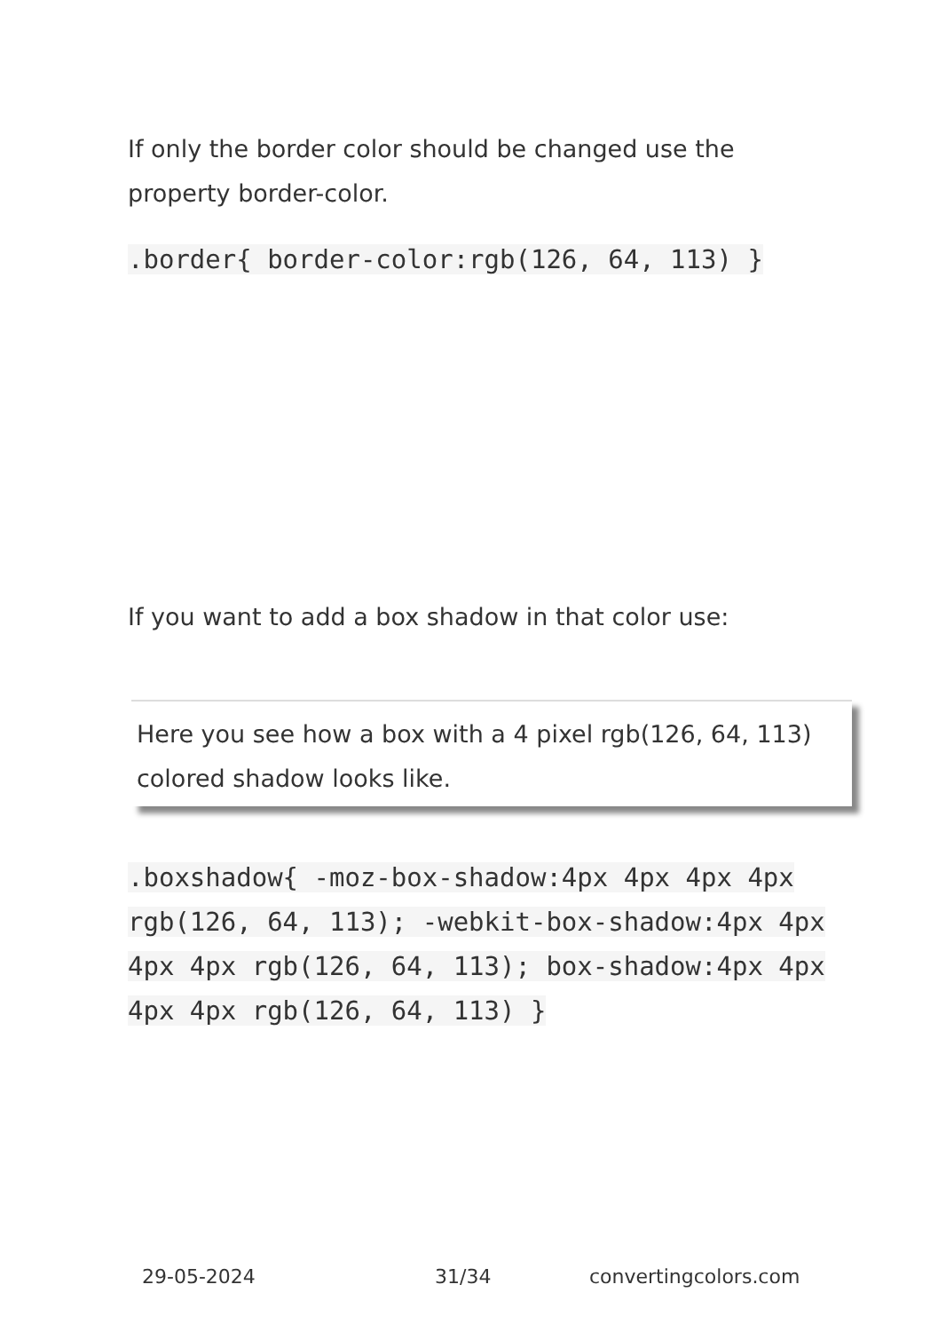If only the border color should be changed use the property border-color.
.border{ border-color:rgb(126, 64, 113) }
If you want to add a box shadow in that color use:
Here you see how a box with a 4 pixel rgb(126, 64, 113) colored shadow looks like.
.boxshadow{ -moz-box-shadow:4px 4px 4px 4px rgb(126, 64, 113); -webkit-box-shadow:4px 4px 4px 4px rgb(126, 64, 113); box-shadow:4px 4px 4px 4px rgb(126, 64, 113) }
29-05-2024 31/34 convertingcolors.com